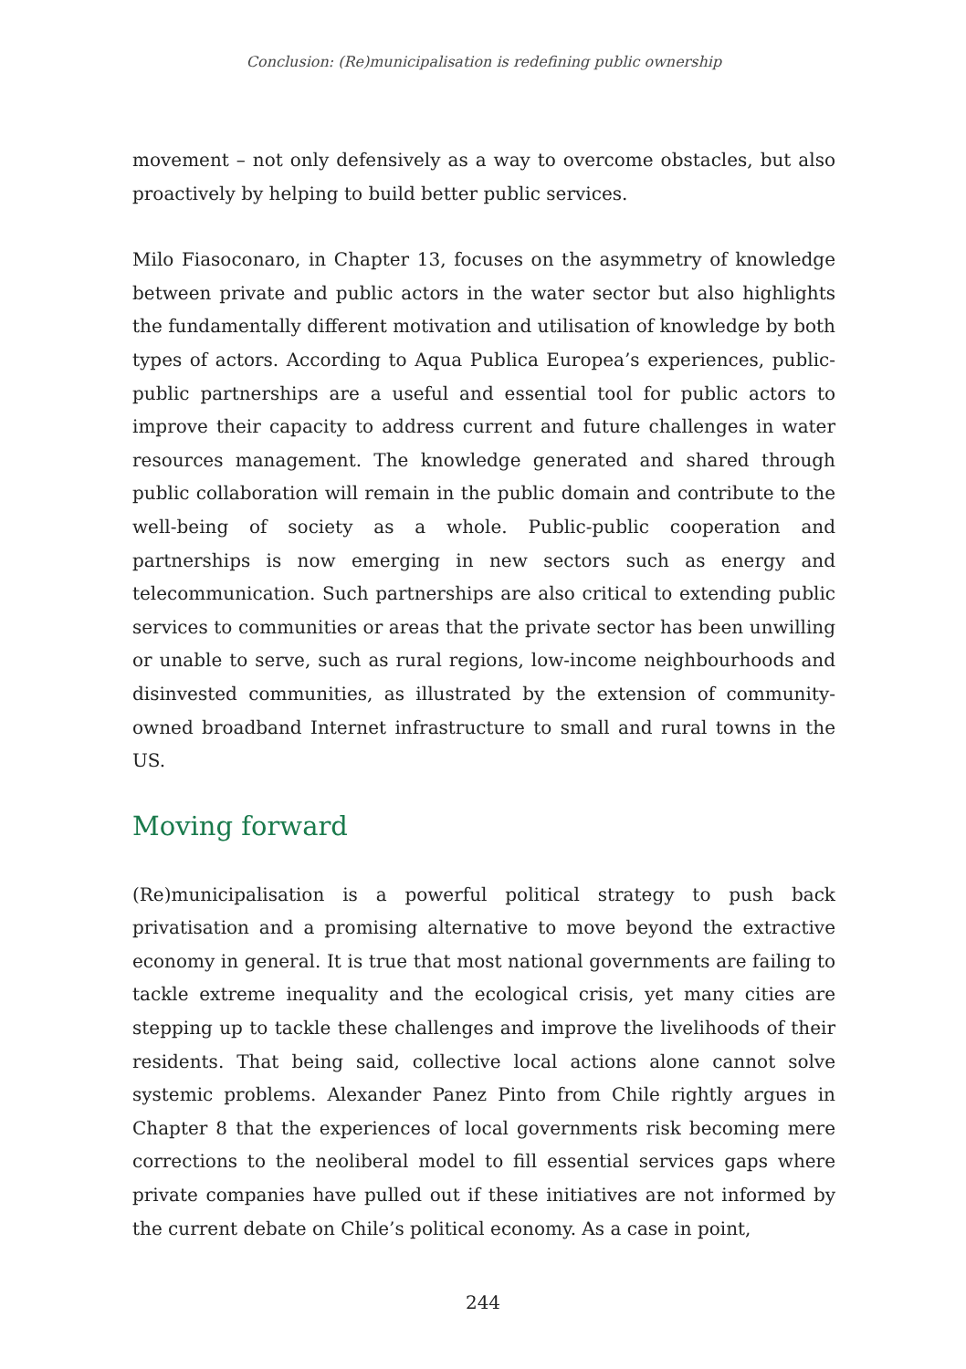Conclusion: (Re)municipalisation is redefining public ownership
movement – not only defensively as a way to overcome obstacles, but also proactively by helping to build better public services.
Milo Fiasoconaro, in Chapter 13, focuses on the asymmetry of knowledge between private and public actors in the water sector but also highlights the fundamentally different motivation and utilisation of knowledge by both types of actors. According to Aqua Publica Europea’s experiences, public-public partnerships are a useful and essential tool for public actors to improve their capacity to address current and future challenges in water resources management. The knowledge generated and shared through public collaboration will remain in the public domain and contribute to the well-being of society as a whole. Public-public cooperation and partnerships is now emerging in new sectors such as energy and telecommunication. Such partnerships are also critical to extending public services to communities or areas that the private sector has been unwilling or unable to serve, such as rural regions, low-income neighbourhoods and disinvested communities, as illustrated by the extension of community-owned broadband Internet infrastructure to small and rural towns in the US.
Moving forward
(Re)municipalisation is a powerful political strategy to push back privatisation and a promising alternative to move beyond the extractive economy in general. It is true that most national governments are failing to tackle extreme inequality and the ecological crisis, yet many cities are stepping up to tackle these challenges and improve the livelihoods of their residents. That being said, collective local actions alone cannot solve systemic problems. Alexander Panez Pinto from Chile rightly argues in Chapter 8 that the experiences of local governments risk becoming mere corrections to the neoliberal model to fill essential services gaps where private companies have pulled out if these initiatives are not informed by the current debate on Chile’s political economy. As a case in point,
244